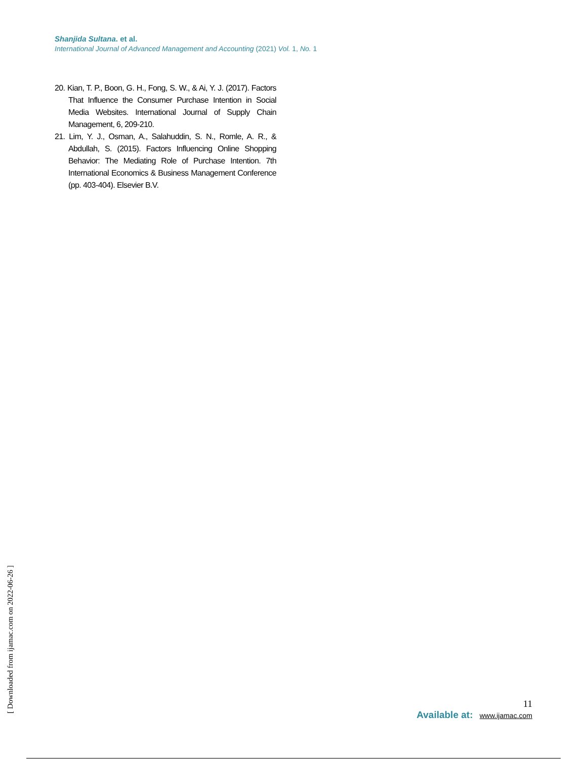Shanjida Sultana. et al.
International Journal of Advanced Management and Accounting (2021) Vol. 1, No. 1
20. Kian, T. P., Boon, G. H., Fong, S. W., & Ai, Y. J. (2017). Factors That Influence the Consumer Purchase Intention in Social Media Websites. International Journal of Supply Chain Management, 6, 209-210.
21. Lim, Y. J., Osman, A., Salahuddin, S. N., Romle, A. R., & Abdullah, S. (2015). Factors Influencing Online Shopping Behavior: The Mediating Role of Purchase Intention. 7th International Economics & Business Management Conference (pp. 403-404). Elsevier B.V.
[ Downloaded from ijamac.com on 2022-06-26 ]
11
Available at: www.ijamac.com